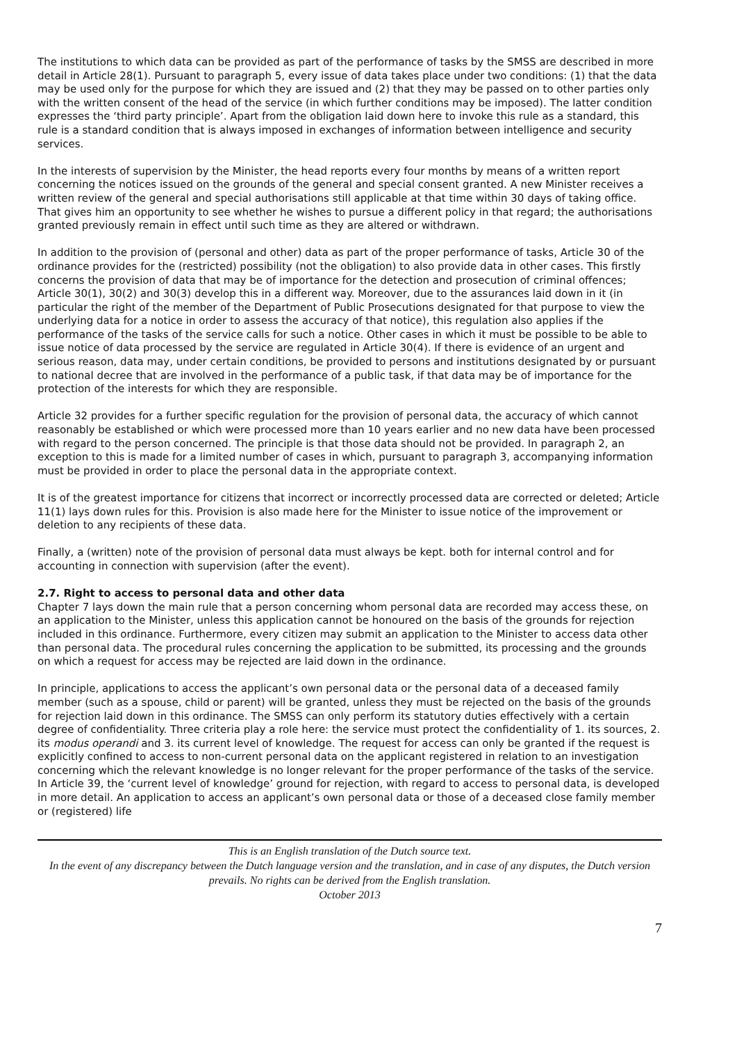The institutions to which data can be provided as part of the performance of tasks by the SMSS are described in more detail in Article 28(1). Pursuant to paragraph 5, every issue of data takes place under two conditions: (1) that the data may be used only for the purpose for which they are issued and (2) that they may be passed on to other parties only with the written consent of the head of the service (in which further conditions may be imposed). The latter condition expresses the ‘third party principle’. Apart from the obligation laid down here to invoke this rule as a standard, this rule is a standard condition that is always imposed in exchanges of information between intelligence and security services.
In the interests of supervision by the Minister, the head reports every four months by means of a written report concerning the notices issued on the grounds of the general and special consent granted. A new Minister receives a written review of the general and special authorisations still applicable at that time within 30 days of taking office. That gives him an opportunity to see whether he wishes to pursue a different policy in that regard; the authorisations granted previously remain in effect until such time as they are altered or withdrawn.
In addition to the provision of (personal and other) data as part of the proper performance of tasks, Article 30 of the ordinance provides for the (restricted) possibility (not the obligation) to also provide data in other cases. This firstly concerns the provision of data that may be of importance for the detection and prosecution of criminal offences; Article 30(1), 30(2) and 30(3) develop this in a different way. Moreover, due to the assurances laid down in it (in particular the right of the member of the Department of Public Prosecutions designated for that purpose to view the underlying data for a notice in order to assess the accuracy of that notice), this regulation also applies if the performance of the tasks of the service calls for such a notice. Other cases in which it must be possible to be able to issue notice of data processed by the service are regulated in Article 30(4). If there is evidence of an urgent and serious reason, data may, under certain conditions, be provided to persons and institutions designated by or pursuant to national decree that are involved in the performance of a public task, if that data may be of importance for the protection of the interests for which they are responsible.
Article 32 provides for a further specific regulation for the provision of personal data, the accuracy of which cannot reasonably be established or which were processed more than 10 years earlier and no new data have been processed with regard to the person concerned. The principle is that those data should not be provided. In paragraph 2, an exception to this is made for a limited number of cases in which, pursuant to paragraph 3, accompanying information must be provided in order to place the personal data in the appropriate context.
It is of the greatest importance for citizens that incorrect or incorrectly processed data are corrected or deleted; Article 11(1) lays down rules for this. Provision is also made here for the Minister to issue notice of the improvement or deletion to any recipients of these data.
Finally, a (written) note of the provision of personal data must always be kept. both for internal control and for accounting in connection with supervision (after the event).
2.7. Right to access to personal data and other data
Chapter 7 lays down the main rule that a person concerning whom personal data are recorded may access these, on an application to the Minister, unless this application cannot be honoured on the basis of the grounds for rejection included in this ordinance. Furthermore, every citizen may submit an application to the Minister to access data other than personal data. The procedural rules concerning the application to be submitted, its processing and the grounds on which a request for access may be rejected are laid down in the ordinance.
In principle, applications to access the applicant’s own personal data or the personal data of a deceased family member (such as a spouse, child or parent) will be granted, unless they must be rejected on the basis of the grounds for rejection laid down in this ordinance. The SMSS can only perform its statutory duties effectively with a certain degree of confidentiality. Three criteria play a role here: the service must protect the confidentiality of 1. its sources, 2. its modus operandi and 3. its current level of knowledge. The request for access can only be granted if the request is explicitly confined to access to non-current personal data on the applicant registered in relation to an investigation concerning which the relevant knowledge is no longer relevant for the proper performance of the tasks of the service. In Article 39, the ‘current level of knowledge’ ground for rejection, with regard to access to personal data, is developed in more detail. An application to access an applicant’s own personal data or those of a deceased close family member or (registered) life
This is an English translation of the Dutch source text.
In the event of any discrepancy between the Dutch language version and the translation, and in case of any disputes, the Dutch version prevails. No rights can be derived from the English translation.
October 2013
7